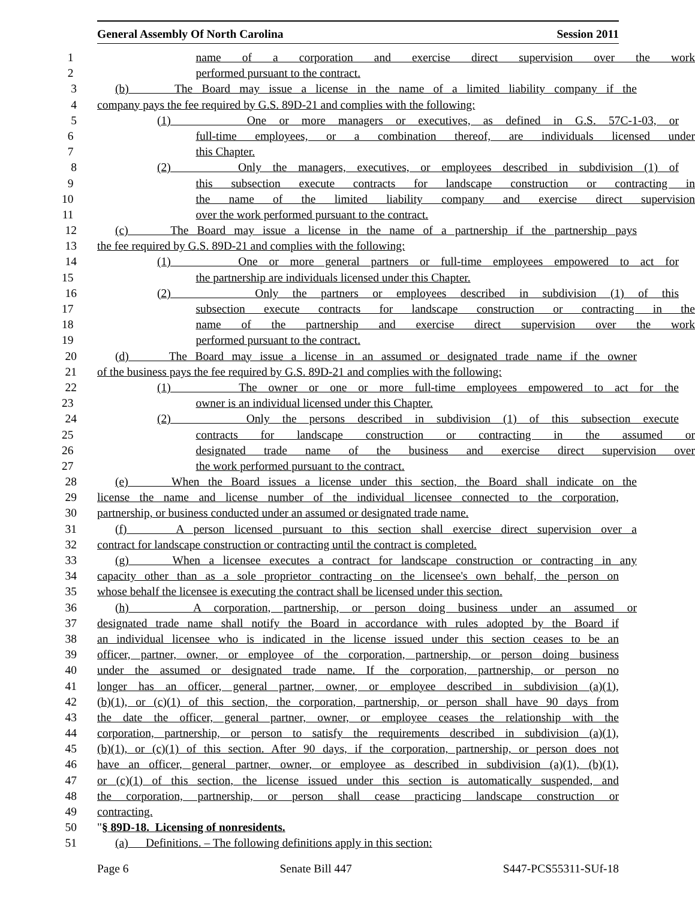General Assembly Of North Carolina Session 2011
1 name of a corporation and exercise direct supervision over the work
2 performed pursuant to the contract.
3 (b) The Board may issue a license in the name of a limited liability company if the
4 company pays the fee required by G.S. 89D-21 and complies with the following:
5 (1) One or more managers or executives, as defined in G.S. 57C-1-03, or
6 full-time employees, or a combination thereof, are individuals licensed under
7 this Chapter.
8 (2) Only the managers, executives, or employees described in subdivision (1) of
9 this subsection execute contracts for landscape construction or contracting in
10 the name of the limited liability company and exercise direct supervision
11 over the work performed pursuant to the contract.
12 (c) The Board may issue a license in the name of a partnership if the partnership pays
13 the fee required by G.S. 89D-21 and complies with the following:
14 (1) One or more general partners or full-time employees empowered to act for
15 the partnership are individuals licensed under this Chapter.
16 (2) Only the partners or employees described in subdivision (1) of this
17 subsection execute contracts for landscape construction or contracting in the
18 name of the partnership and exercise direct supervision over the work
19 performed pursuant to the contract.
20 (d) The Board may issue a license in an assumed or designated trade name if the owner
21 of the business pays the fee required by G.S. 89D-21 and complies with the following:
22 (1) The owner or one or more full-time employees empowered to act for the
23 owner is an individual licensed under this Chapter.
24 (2) Only the persons described in subdivision (1) of this subsection execute
25 contracts for landscape construction or contracting in the assumed or
26 designated trade name of the business and exercise direct supervision over
27 the work performed pursuant to the contract.
28 (e) When the Board issues a license under this section, the Board shall indicate on the
29 license the name and license number of the individual licensee connected to the corporation,
30 partnership, or business conducted under an assumed or designated trade name.
31 (f) A person licensed pursuant to this section shall exercise direct supervision over a
32 contract for landscape construction or contracting until the contract is completed.
33 (g) When a licensee executes a contract for landscape construction or contracting in any
34 capacity other than as a sole proprietor contracting on the licensee's own behalf, the person on
35 whose behalf the licensee is executing the contract shall be licensed under this section.
36 (h) A corporation, partnership, or person doing business under an assumed or
37 designated trade name shall notify the Board in accordance with rules adopted by the Board if
38 an individual licensee who is indicated in the license issued under this section ceases to be an
39 officer, partner, owner, or employee of the corporation, partnership, or person doing business
40 under the assumed or designated trade name. If the corporation, partnership, or person no
41 longer has an officer, general partner, owner, or employee described in subdivision (a)(1),
42 (b)(1), or (c)(1) of this section, the corporation, partnership, or person shall have 90 days from
43 the date the officer, general partner, owner, or employee ceases the relationship with the
44 corporation, partnership, or person to satisfy the requirements described in subdivision (a)(1),
45 (b)(1), or (c)(1) of this section. After 90 days, if the corporation, partnership, or person does not
46 have an officer, general partner, owner, or employee as described in subdivision (a)(1), (b)(1),
47 or (c)(1) of this section, the license issued under this section is automatically suspended, and
48 the corporation, partnership, or person shall cease practicing landscape construction or
49 contracting.
50 "§ 89D-18. Licensing of nonresidents.
51 (a) Definitions. – The following definitions apply in this section:
Page 6 Senate Bill 447 S447-PCS55311-SUf-18